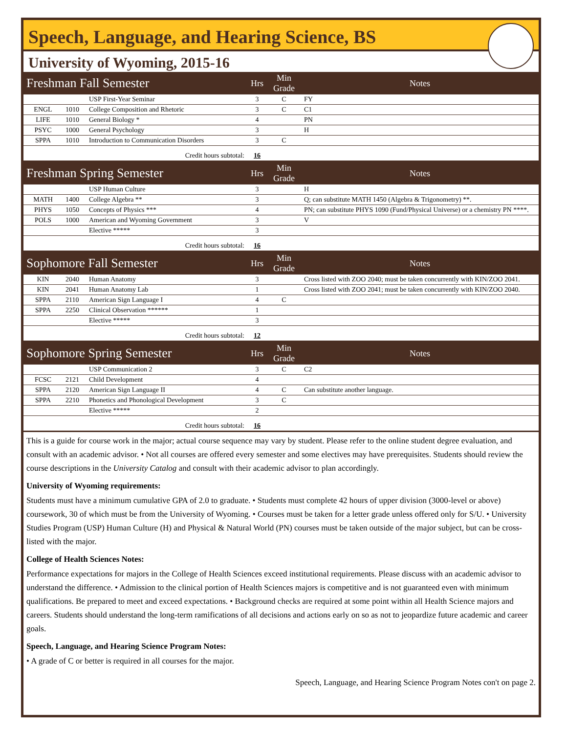Speech, Language, and Hearing Science, BS
University of Wyoming, 2015-16
| Freshman Fall Semester | | | Hrs | Min Grade | Notes |
| --- | --- | --- | --- | --- | --- |
| | | USP First-Year Seminar | 3 | C | FY |
| ENGL | 1010 | College Composition and Rhetoric | 3 | C | C1 |
| LIFE | 1010 | General Biology * | 4 | | PN |
| PSYC | 1000 | General Psychology | 3 | | H |
| SPPA | 1010 | Introduction to Communication Disorders | 3 | C | |
| Credit hours subtotal: | | | 16 | | |
| Freshman Spring Semester | | | Hrs | Min Grade | Notes |
| | | USP Human Culture | 3 | | H |
| MATH | 1400 | College Algebra ** | 3 | | Q; can substitute MATH 1450 (Algebra & Trigonometry) **. |
| PHYS | 1050 | Concepts of Physics *** | 4 | | PN; can substitute PHYS 1090 (Fund/Physical Universe) or a chemistry PN ****. |
| POLS | 1000 | American and Wyoming Government | 3 | | V |
| | | Elective ***** | 3 | | |
| Credit hours subtotal: | | | 16 | | |
| Sophomore Fall Semester | | | Hrs | Min Grade | Notes |
| KIN | 2040 | Human Anatomy | 3 | | Cross listed with ZOO 2040; must be taken concurrently with KIN/ZOO 2041. |
| KIN | 2041 | Human Anatomy Lab | 1 | | Cross listed with ZOO 2041; must be taken concurrently with KIN/ZOO 2040. |
| SPPA | 2110 | American Sign Language I | 4 | C | |
| SPPA | 2250 | Clinical Observation ****** | 1 | | |
| | | Elective ***** | 3 | | |
| Credit hours subtotal: | | | 12 | | |
| Sophomore Spring Semester | | | Hrs | Min Grade | Notes |
| | | USP Communication 2 | 3 | C | C2 |
| FCSC | 2121 | Child Development | 4 | | |
| SPPA | 2120 | American Sign Language II | 4 | C | Can substitute another language. |
| SPPA | 2210 | Phonetics and Phonological Development | 3 | C | |
| | | Elective ***** | 2 | | |
| Credit hours subtotal: | | | 16 | | |
This is a guide for course work in the major; actual course sequence may vary by student. Please refer to the online student degree evaluation, and consult with an academic advisor. • Not all courses are offered every semester and some electives may have prerequisites. Students should review the course descriptions in the University Catalog and consult with their academic advisor to plan accordingly.
University of Wyoming requirements:
Students must have a minimum cumulative GPA of 2.0 to graduate. • Students must complete 42 hours of upper division (3000-level or above) coursework, 30 of which must be from the University of Wyoming. • Courses must be taken for a letter grade unless offered only for S/U. • University Studies Program (USP) Human Culture (H) and Physical & Natural World (PN) courses must be taken outside of the major subject, but can be cross-listed with the major.
College of Health Sciences Notes:
Performance expectations for majors in the College of Health Sciences exceed institutional requirements. Please discuss with an academic advisor to understand the difference. • Admission to the clinical portion of Health Sciences majors is competitive and is not guaranteed even with minimum qualifications. Be prepared to meet and exceed expectations. • Background checks are required at some point within all Health Science majors and careers. Students should understand the long-term ramifications of all decisions and actions early on so as not to jeopardize future academic and career goals.
Speech, Language, and Hearing Science Program Notes:
• A grade of C or better is required in all courses for the major.
Speech, Language, and Hearing Science Program Notes con't on page 2.